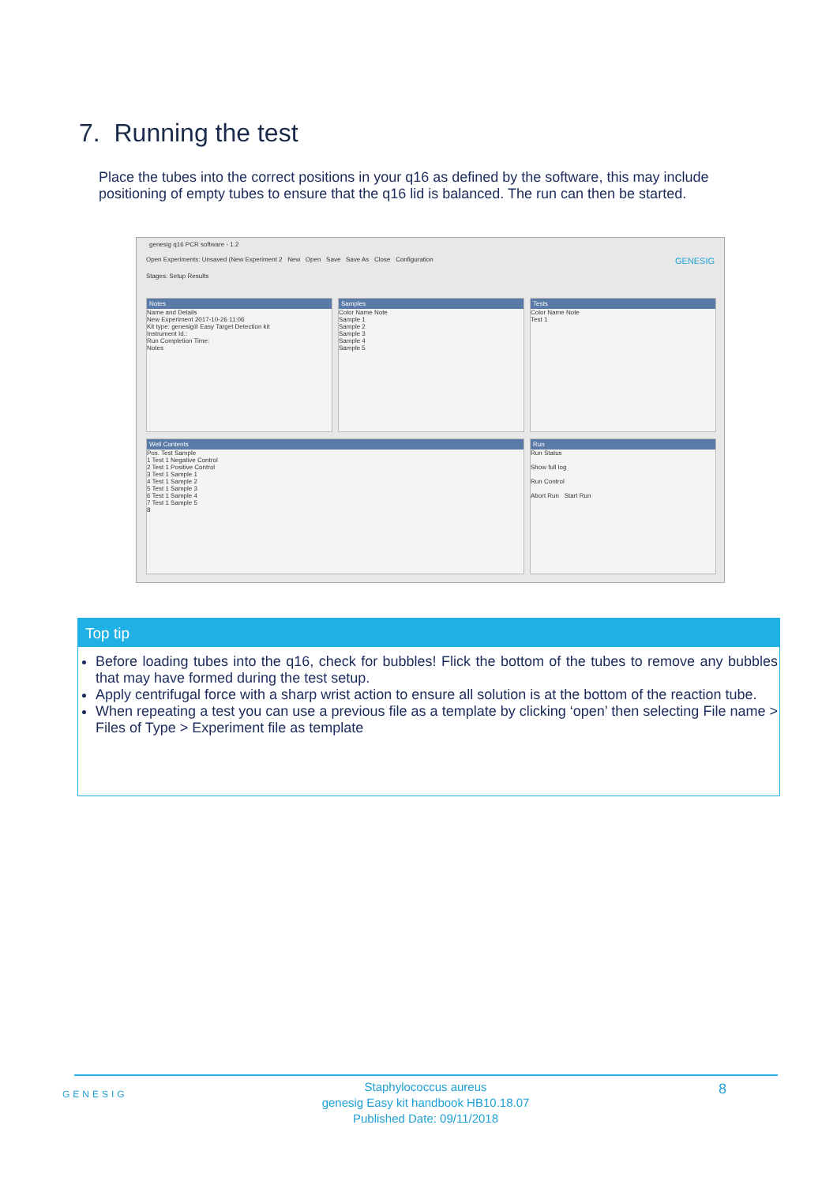7. Running the test
Place the tubes into the correct positions in your q16 as defined by the software, this may include positioning of empty tubes to ensure that the q16 lid is balanced. The run can then be started.
genesig q16 PCR software - 1.2
Open Experiments: Unsaved (New Experiment 2 New Open Save Save As Close Configuration GENESIG
Stages: Setup Results
Notes
Name and Details
New Experiment 2017-10-26 11:06
Kit type: genesig® Easy Target Detection kit
Instrument Id.:
Run Completion Time:
Notes
Samples
Color Name Note
Sample 1
Sample 2
Sample 3
Sample 4
Sample 5
Tests
Color Name Note
Test 1
Well Contents
Pos. Test Sample
1 Test 1 Negative Control
2 Test 1 Positive Control
3 Test 1 Sample 1
4 Test 1 Sample 2
5 Test 1 Sample 3
6 Test 1 Sample 4
7 Test 1 Sample 5
8
Run
Run Status
Show full log
Run Control
Abort Run Start Run
Top tip
Before loading tubes into the q16, check for bubbles! Flick the bottom of the tubes to remove any bubbles that may have formed during the test setup.
Apply centrifugal force with a sharp wrist action to ensure all solution is at the bottom of the reaction tube.
When repeating a test you can use a previous file as a template by clicking ‘open’ then selecting File name > Files of Type > Experiment file as template
GENESIG
Staphylococcus aureus
genesig Easy kit handbook HB10.18.07
Published Date: 09/11/2018
8